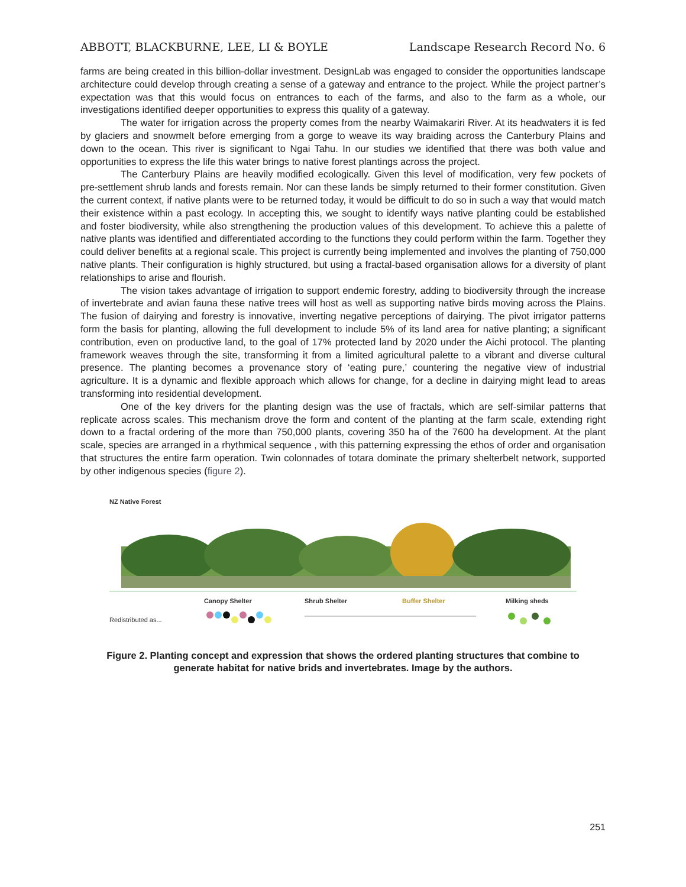ABBOTT, BLACKBURNE, LEE, LI & BOYLE Landscape Research Record No. 6
farms are being created in this billion-dollar investment. DesignLab was engaged to consider the opportunities landscape architecture could develop through creating a sense of a gateway and entrance to the project. While the project partner’s expectation was that this would focus on entrances to each of the farms, and also to the farm as a whole, our investigations identified deeper opportunities to express this quality of a gateway.
The water for irrigation across the property comes from the nearby Waimakariri River. At its headwaters it is fed by glaciers and snowmelt before emerging from a gorge to weave its way braiding across the Canterbury Plains and down to the ocean. This river is significant to Ngai Tahu. In our studies we identified that there was both value and opportunities to express the life this water brings to native forest plantings across the project.
The Canterbury Plains are heavily modified ecologically. Given this level of modification, very few pockets of pre-settlement shrub lands and forests remain. Nor can these lands be simply returned to their former constitution. Given the current context, if native plants were to be returned today, it would be difficult to do so in such a way that would match their existence within a past ecology. In accepting this, we sought to identify ways native planting could be established and foster biodiversity, while also strengthening the production values of this development. To achieve this a palette of native plants was identified and differentiated according to the functions they could perform within the farm. Together they could deliver benefits at a regional scale. This project is currently being implemented and involves the planting of 750,000 native plants. Their configuration is highly structured, but using a fractal-based organisation allows for a diversity of plant relationships to arise and flourish.
The vision takes advantage of irrigation to support endemic forestry, adding to biodiversity through the increase of invertebrate and avian fauna these native trees will host as well as supporting native birds moving across the Plains. The fusion of dairying and forestry is innovative, inverting negative perceptions of dairying. The pivot irrigator patterns form the basis for planting, allowing the full development to include 5% of its land area for native planting; a significant contribution, even on productive land, to the goal of 17% protected land by 2020 under the Aichi protocol. The planting framework weaves through the site, transforming it from a limited agricultural palette to a vibrant and diverse cultural presence. The planting becomes a provenance story of ‘eating pure,’ countering the negative view of industrial agriculture. It is a dynamic and flexible approach which allows for change, for a decline in dairying might lead to areas transforming into residential development.
One of the key drivers for the planting design was the use of fractals, which are self-similar patterns that replicate across scales. This mechanism drove the form and content of the planting at the farm scale, extending right down to a fractal ordering of the more than 750,000 plants, covering 350 ha of the 7600 ha development. At the plant scale, species are arranged in a rhythmical sequence , with this patterning expressing the ethos of order and organisation that structures the entire farm operation. Twin colonnades of totara dominate the primary shelterbelt network, supported by other indigenous species (figure 2).
NZ Native Forest
Canopy Shelter Shrub Shelter Buffer Shelter Milking sheds
Redistributed as...
Figure 2. Planting concept and expression that shows the ordered planting structures that combine to generate habitat for native brids and invertebrates. Image by the authors.
251